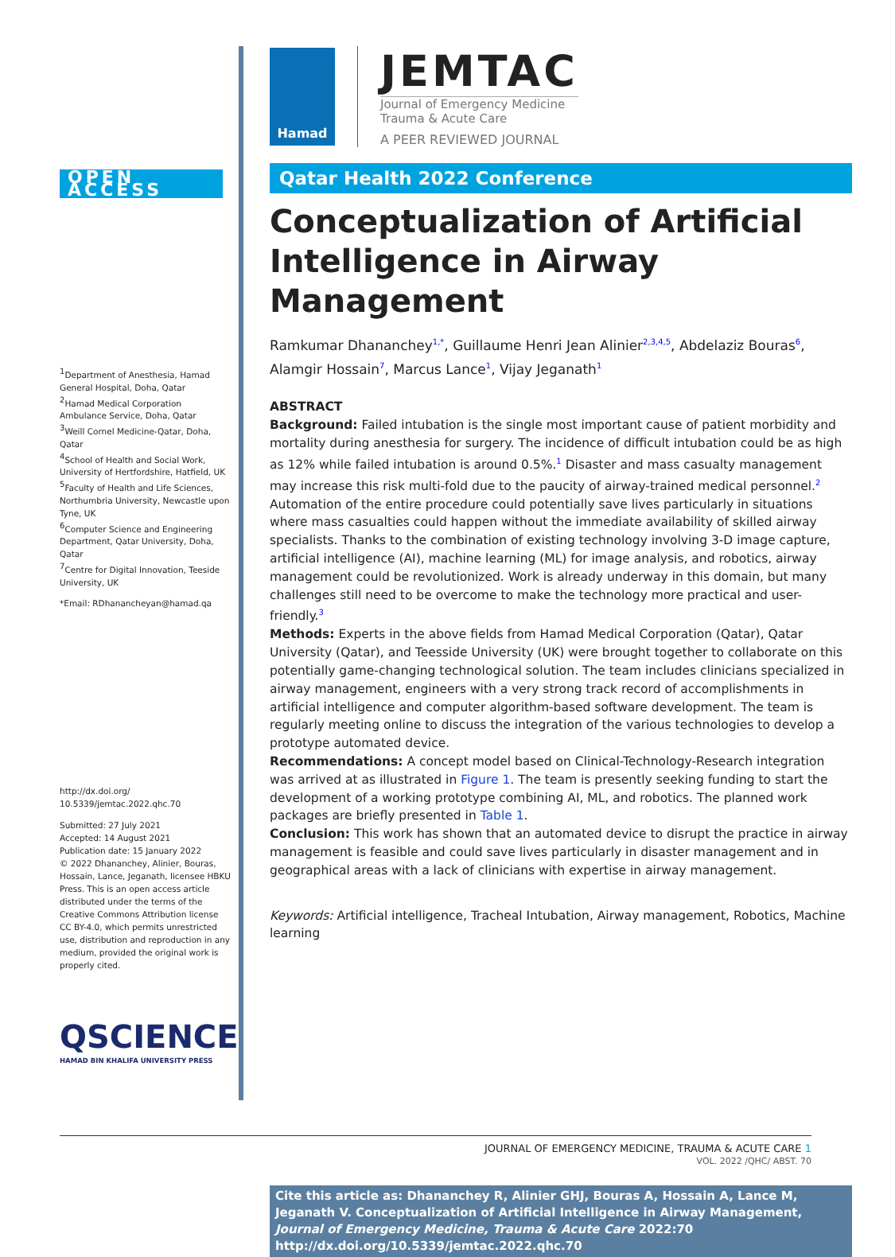OPEN ACCESS
<sup>1</sup> Department of Anesthesia, Hamad General Hospital, Doha, Qatar
<sup>2</sup> Hamad Medical Corporation Ambulance Service, Doha, Qatar
<sup>3</sup> Weill Cornel Medicine-Qatar, Doha, Qatar
<sup>4</sup> School of Health and Social Work, University of Hertfordshire, Hatfield, UK
<sup>5</sup> Faculty of Health and Life Sciences, Northumbria University, Newcastle upon Tyne, UK
<sup>6</sup> Computer Science and Engineering Department, Qatar University, Doha, Qatar
<sup>7</sup> Centre for Digital Innovation, Teeside University, UK
*Email: RDhanancheyan@hamad.qa
http://dx.doi.org/
10.5339/jemtac.2022.qhc.70
Submitted: 27 July 2021
Accepted: 14 August 2021
Publication date: 15 January 2022
© 2022 Dhananchey, Alinier, Bouras, Hossain, Lance, Jeganath, licensee HBKU Press. This is an open access article distributed under the terms of the Creative Commons Attribution license CC BY-4.0, which permits unrestricted use, distribution and reproduction in any medium, provided the original work is properly cited.
QSCIENCE
HAMAD BIN KHALIFA UNIVERSITY PRESS
Hamad
JEMTAC
Journal of Emergency Medicine
Trauma & Acute Care
A PEER REVIEWED JOURNAL
Qatar Health 2022 Conference
Conceptualization of Artificial Intelligence in Airway Management
Ramkumar Dhananchey<sup>1,*</sup>, Guillaume Henri Jean Alinier<sup>2,3,4,5</sup>, Abdelaziz Bouras<sup>6</sup>, Alamgir Hossain<sup>7</sup>, Marcus Lance<sup>1</sup>, Vijay Jeganath<sup>1</sup>
ABSTRACT
Background: Failed intubation is the single most important cause of patient morbidity and mortality during anesthesia for surgery. The incidence of difficult intubation could be as high as 12% while failed intubation is around 0.5%.<sup>1</sup> Disaster and mass casualty management may increase this risk multi-fold due to the paucity of airway-trained medical personnel.<sup>2</sup> Automation of the entire procedure could potentially save lives particularly in situations where mass casualties could happen without the immediate availability of skilled airway specialists. Thanks to the combination of existing technology involving 3-D image capture, artificial intelligence (AI), machine learning (ML) for image analysis, and robotics, airway management could be revolutionized. Work is already underway in this domain, but many challenges still need to be overcome to make the technology more practical and user-friendly.<sup>3</sup>
Methods: Experts in the above fields from Hamad Medical Corporation (Qatar), Qatar University (Qatar), and Teesside University (UK) were brought together to collaborate on this potentially game-changing technological solution. The team includes clinicians specialized in airway management, engineers with a very strong track record of accomplishments in artificial intelligence and computer algorithm-based software development. The team is regularly meeting online to discuss the integration of the various technologies to develop a prototype automated device.
Recommendations: A concept model based on Clinical-Technology-Research integration was arrived at as illustrated in Figure 1. The team is presently seeking funding to start the development of a working prototype combining AI, ML, and robotics. The planned work packages are briefly presented in Table 1.
Conclusion: This work has shown that an automated device to disrupt the practice in airway management is feasible and could save lives particularly in disaster management and in geographical areas with a lack of clinicians with expertise in airway management.
Keywords: Artificial intelligence, Tracheal Intubation, Airway management, Robotics, Machine learning
Cite this article as: Dhananchey R, Alinier GHJ, Bouras A, Hossain A, Lance M, Jeganath V. Conceptualization of Artificial Intelligence in Airway Management, Journal of Emergency Medicine, Trauma & Acute Care 2022:70 http://dx.doi.org/10.5339/jemtac.2022.qhc.70
JOURNAL OF EMERGENCY MEDICINE, TRAUMA & ACUTE CARE 1
VOL. 2022 /QHC/ ABST. 70